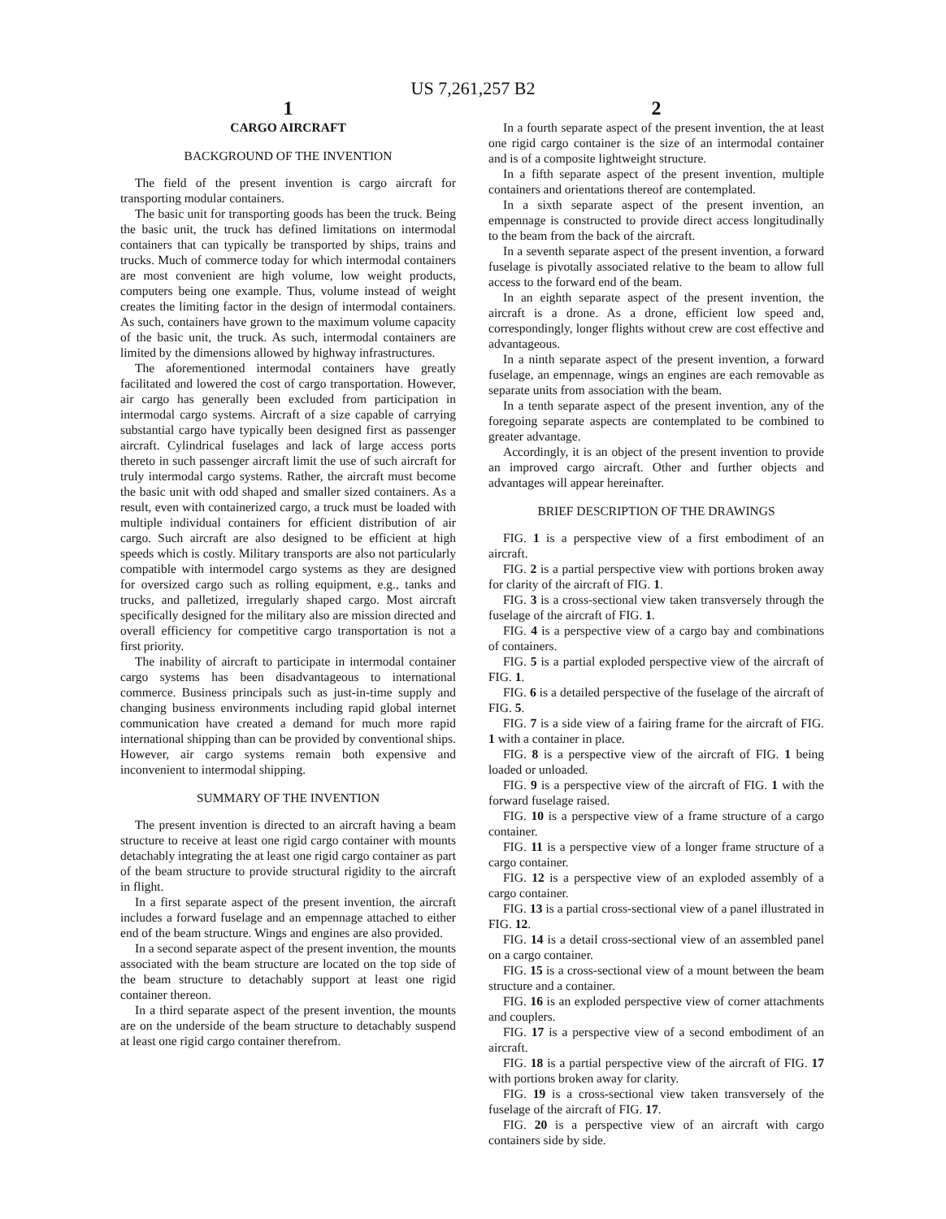US 7,261,257 B2
1
CARGO AIRCRAFT
BACKGROUND OF THE INVENTION
The field of the present invention is cargo aircraft for transporting modular containers.
The basic unit for transporting goods has been the truck. Being the basic unit, the truck has defined limitations on intermodal containers that can typically be transported by ships, trains and trucks. Much of commerce today for which intermodal containers are most convenient are high volume, low weight products, computers being one example. Thus, volume instead of weight creates the limiting factor in the design of intermodal containers. As such, containers have grown to the maximum volume capacity of the basic unit, the truck. As such, intermodal containers are limited by the dimensions allowed by highway infrastructures.
The aforementioned intermodal containers have greatly facilitated and lowered the cost of cargo transportation. However, air cargo has generally been excluded from participation in intermodal cargo systems. Aircraft of a size capable of carrying substantial cargo have typically been designed first as passenger aircraft. Cylindrical fuselages and lack of large access ports thereto in such passenger aircraft limit the use of such aircraft for truly intermodal cargo systems. Rather, the aircraft must become the basic unit with odd shaped and smaller sized containers. As a result, even with containerized cargo, a truck must be loaded with multiple individual containers for efficient distribution of air cargo. Such aircraft are also designed to be efficient at high speeds which is costly. Military transports are also not particularly compatible with intermodel cargo systems as they are designed for oversized cargo such as rolling equipment, e.g., tanks and trucks, and palletized, irregularly shaped cargo. Most aircraft specifically designed for the military also are mission directed and overall efficiency for competitive cargo transportation is not a first priority.
The inability of aircraft to participate in intermodal container cargo systems has been disadvantageous to international commerce. Business principals such as just-in-time supply and changing business environments including rapid global internet communication have created a demand for much more rapid international shipping than can be provided by conventional ships. However, air cargo systems remain both expensive and inconvenient to intermodal shipping.
SUMMARY OF THE INVENTION
The present invention is directed to an aircraft having a beam structure to receive at least one rigid cargo container with mounts detachably integrating the at least one rigid cargo container as part of the beam structure to provide structural rigidity to the aircraft in flight.
In a first separate aspect of the present invention, the aircraft includes a forward fuselage and an empennage attached to either end of the beam structure. Wings and engines are also provided.
In a second separate aspect of the present invention, the mounts associated with the beam structure are located on the top side of the beam structure to detachably support at least one rigid container thereon.
In a third separate aspect of the present invention, the mounts are on the underside of the beam structure to detachably suspend at least one rigid cargo container therefrom.
2
In a fourth separate aspect of the present invention, the at least one rigid cargo container is the size of an intermodal container and is of a composite lightweight structure.
In a fifth separate aspect of the present invention, multiple containers and orientations thereof are contemplated.
In a sixth separate aspect of the present invention, an empennage is constructed to provide direct access longitudinally to the beam from the back of the aircraft.
In a seventh separate aspect of the present invention, a forward fuselage is pivotally associated relative to the beam to allow full access to the forward end of the beam.
In an eighth separate aspect of the present invention, the aircraft is a drone. As a drone, efficient low speed and, correspondingly, longer flights without crew are cost effective and advantageous.
In a ninth separate aspect of the present invention, a forward fuselage, an empennage, wings an engines are each removable as separate units from association with the beam.
In a tenth separate aspect of the present invention, any of the foregoing separate aspects are contemplated to be combined to greater advantage.
Accordingly, it is an object of the present invention to provide an improved cargo aircraft. Other and further objects and advantages will appear hereinafter.
BRIEF DESCRIPTION OF THE DRAWINGS
FIG. 1 is a perspective view of a first embodiment of an aircraft.
FIG. 2 is a partial perspective view with portions broken away for clarity of the aircraft of FIG. 1.
FIG. 3 is a cross-sectional view taken transversely through the fuselage of the aircraft of FIG. 1.
FIG. 4 is a perspective view of a cargo bay and combinations of containers.
FIG. 5 is a partial exploded perspective view of the aircraft of FIG. 1.
FIG. 6 is a detailed perspective of the fuselage of the aircraft of FIG. 5.
FIG. 7 is a side view of a fairing frame for the aircraft of FIG. 1 with a container in place.
FIG. 8 is a perspective view of the aircraft of FIG. 1 being loaded or unloaded.
FIG. 9 is a perspective view of the aircraft of FIG. 1 with the forward fuselage raised.
FIG. 10 is a perspective view of a frame structure of a cargo container.
FIG. 11 is a perspective view of a longer frame structure of a cargo container.
FIG. 12 is a perspective view of an exploded assembly of a cargo container.
FIG. 13 is a partial cross-sectional view of a panel illustrated in FIG. 12.
FIG. 14 is a detail cross-sectional view of an assembled panel on a cargo container.
FIG. 15 is a cross-sectional view of a mount between the beam structure and a container.
FIG. 16 is an exploded perspective view of corner attachments and couplers.
FIG. 17 is a perspective view of a second embodiment of an aircraft.
FIG. 18 is a partial perspective view of the aircraft of FIG. 17 with portions broken away for clarity.
FIG. 19 is a cross-sectional view taken transversely of the fuselage of the aircraft of FIG. 17.
FIG. 20 is a perspective view of an aircraft with cargo containers side by side.